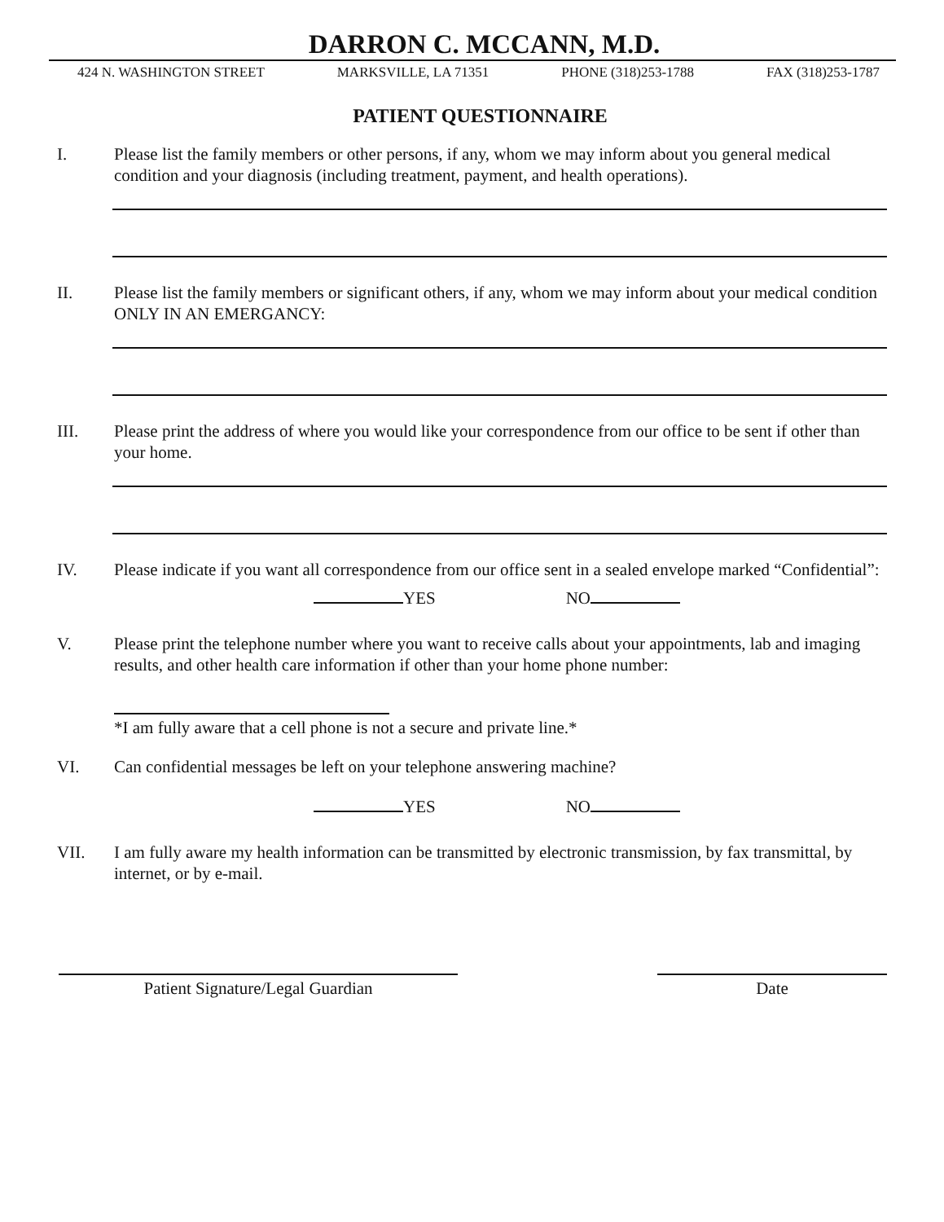DARRON C. MCCANN, M.D.
424 N. WASHINGTON STREET MARKSVILLE, LA 71351 PHONE (318)253-1788 FAX (318)253-1787
PATIENT QUESTIONNAIRE
I. Please list the family members or other persons, if any, whom we may inform about you general medical condition and your diagnosis (including treatment, payment, and health operations).
II. Please list the family members or significant others, if any, whom we may inform about your medical condition ONLY IN AN EMERGANCY:
III. Please print the address of where you would like your correspondence from our office to be sent if other than your home.
IV. Please indicate if you want all correspondence from our office sent in a sealed envelope marked “Confidential”:
YES NO
V. Please print the telephone number where you want to receive calls about your appointments, lab and imaging results, and other health care information if other than your home phone number:
*I am fully aware that a cell phone is not a secure and private line.*
VI. Can confidential messages be left on your telephone answering machine?
YES NO
VII. I am fully aware my health information can be transmitted by electronic transmission, by fax transmittal, by internet, or by e-mail.
Patient Signature/Legal Guardian Date